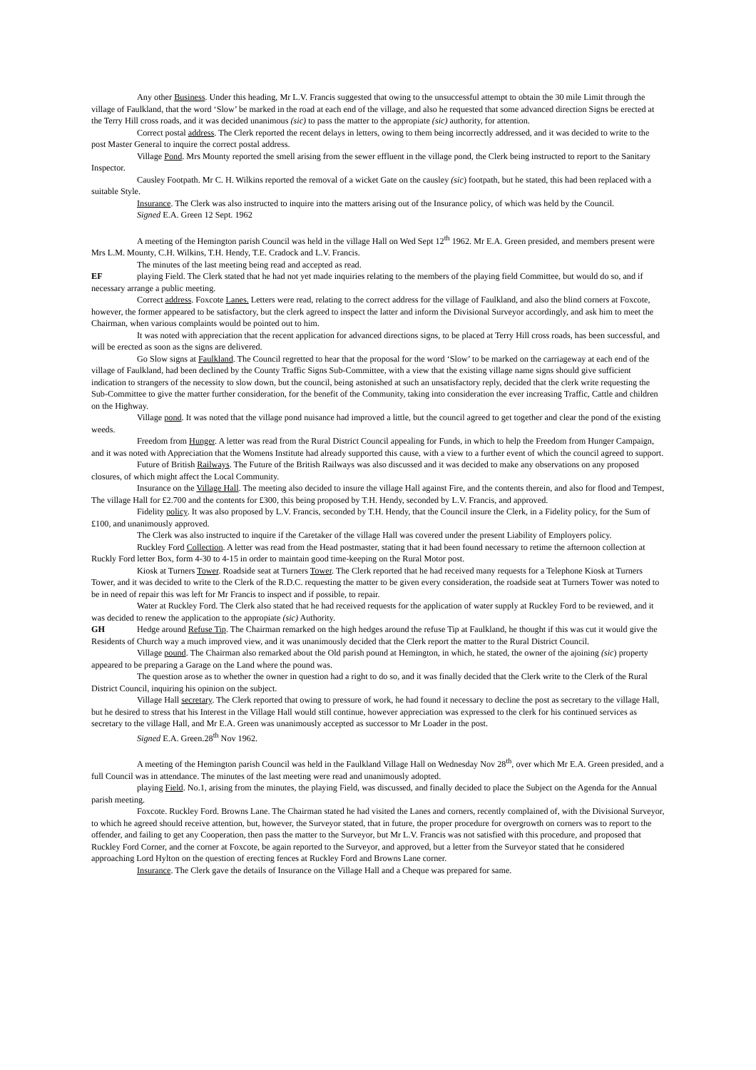Any other Business. Under this heading, Mr L.V. Francis suggested that owing to the unsuccessful attempt to obtain the 30 mile Limit through the village of Faulkland, that the word ‘Slow’ be marked in the road at each end of the village, and also he requested that some advanced direction Signs be erected at the Terry Hill cross roads, and it was decided unanimous (sic) to pass the matter to the appropiate (sic) authority, for attention.
Correct postal address. The Clerk reported the recent delays in letters, owing to them being incorrectly addressed, and it was decided to write to the post Master General to inquire the correct postal address.
Village Pond. Mrs Mounty reported the smell arising from the sewer effluent in the village pond, the Clerk being instructed to report to the Sanitary Inspector.
Causley Footpath. Mr C. H. Wilkins reported the removal of a wicket Gate on the causley (sic) footpath, but he stated, this had been replaced with a suitable Style.
Insurance. The Clerk was also instructed to inquire into the matters arising out of the Insurance policy, of which was held by the Council.
Signed E.A. Green 12 Sept. 1962
A meeting of the Hemington parish Council was held in the village Hall on Wed Sept 12<sup>th</sup> 1962. Mr E.A. Green presided, and members present were Mrs L.M. Mounty, C.H. Wilkins, T.H. Hendy, T.E. Cradock and L.V. Francis.
The minutes of the last meeting being read and accepted as read.
EF playing Field. The Clerk stated that he had not yet made inquiries relating to the members of the playing field Committee, but would do so, and if necessary arrange a public meeting.
Correct address. Foxcote Lanes. Letters were read, relating to the correct address for the village of Faulkland, and also the blind corners at Foxcote, however, the former appeared to be satisfactory, but the clerk agreed to inspect the latter and inform the Divisional Surveyor accordingly, and ask him to meet the Chairman, when various complaints would be pointed out to him.
It was noted with appreciation that the recent application for advanced directions signs, to be placed at Terry Hill cross roads, has been successful, and will be erected as soon as the signs are delivered.
Go Slow signs at Faulkland. The Council regretted to hear that the proposal for the word ‘Slow’ to be marked on the carriageway at each end of the village of Faulkland, had been declined by the County Traffic Signs Sub-Committee, with a view that the existing village name signs should give sufficient indication to strangers of the necessity to slow down, but the council, being astonished at such an unsatisfactory reply, decided that the clerk write requesting the Sub-Committee to give the matter further consideration, for the benefit of the Community, taking into consideration the ever increasing Traffic, Cattle and children on the Highway.
Village pond. It was noted that the village pond nuisance had improved a little, but the council agreed to get together and clear the pond of the existing weeds.
Freedom from Hunger. A letter was read from the Rural District Council appealing for Funds, in which to help the Freedom from Hunger Campaign, and it was noted with Appreciation that the Womens Institute had already supported this cause, with a view to a further event of which the council agreed to support.
Future of British Railways. The Future of the British Railways was also discussed and it was decided to make any observations on any proposed closures, of which might affect the Local Community.
Insurance on the Village Hall. The meeting also decided to insure the village Hall against Fire, and the contents therein, and also for flood and Tempest, The village Hall for £2.700 and the contents for £300, this being proposed by T.H. Hendy, seconded by L.V. Francis, and approved.
Fidelity policy. It was also proposed by L.V. Francis, seconded by T.H. Hendy, that the Council insure the Clerk, in a Fidelity policy, for the Sum of £100, and unanimously approved.
The Clerk was also instructed to inquire if the Caretaker of the village Hall was covered under the present Liability of Employers policy.
Ruckley Ford Collection. A letter was read from the Head postmaster, stating that it had been found necessary to retime the afternoon collection at Ruckly Ford letter Box, form 4-30 to 4-15 in order to maintain good time-keeping on the Rural Motor post.
Kiosk at Turners Tower. Roadside seat at Turners Tower. The Clerk reported that he had received many requests for a Telephone Kiosk at Turners Tower, and it was decided to write to the Clerk of the R.D.C. requesting the matter to be given every consideration, the roadside seat at Turners Tower was noted to be in need of repair this was left for Mr Francis to inspect and if possible, to repair.
Water at Ruckley Ford. The Clerk also stated that he had received requests for the application of water supply at Ruckley Ford to be reviewed, and it was decided to renew the application to the appropiate (sic) Authority.
GH Hedge around Refuse Tip. The Chairman remarked on the high hedges around the refuse Tip at Faulkland, he thought if this was cut it would give the Residents of Church way a much improved view, and it was unanimously decided that the Clerk report the matter to the Rural District Council.
Village pound. The Chairman also remarked about the Old parish pound at Hemington, in which, he stated, the owner of the ajoining (sic) property appeared to be preparing a Garage on the Land where the pound was.
The question arose as to whether the owner in question had a right to do so, and it was finally decided that the Clerk write to the Clerk of the Rural District Council, inquiring his opinion on the subject.
Village Hall secretary. The Clerk reported that owing to pressure of work, he had found it necessary to decline the post as secretary to the village Hall, but he desired to stress that his Interest in the Village Hall would still continue, however appreciation was expressed to the clerk for his continued services as secretary to the village Hall, and Mr E.A. Green was unanimously accepted as successor to Mr Loader in the post.
Signed E.A. Green.28<sup>th</sup> Nov 1962.
A meeting of the Hemington parish Council was held in the Faulkland Village Hall on Wednesday Nov 28<sup>th</sup>, over which Mr E.A. Green presided, and a full Council was in attendance. The minutes of the last meeting were read and unanimously adopted.
playing Field. No.1, arising from the minutes, the playing Field, was discussed, and finally decided to place the Subject on the Agenda for the Annual parish meeting.
Foxcote. Ruckley Ford. Browns Lane. The Chairman stated he had visited the Lanes and corners, recently complained of, with the Divisional Surveyor, to which he agreed should receive attention, but, however, the Surveyor stated, that in future, the proper procedure for overgrowth on corners was to report to the offender, and failing to get any Cooperation, then pass the matter to the Surveyor, but Mr L.V. Francis was not satisfied with this procedure, and proposed that Ruckley Ford Corner, and the corner at Foxcote, be again reported to the Surveyor, and approved, but a letter from the Surveyor stated that he considered approaching Lord Hylton on the question of erecting fences at Ruckley Ford and Browns Lane corner.
Insurance. The Clerk gave the details of Insurance on the Village Hall and a Cheque was prepared for same.